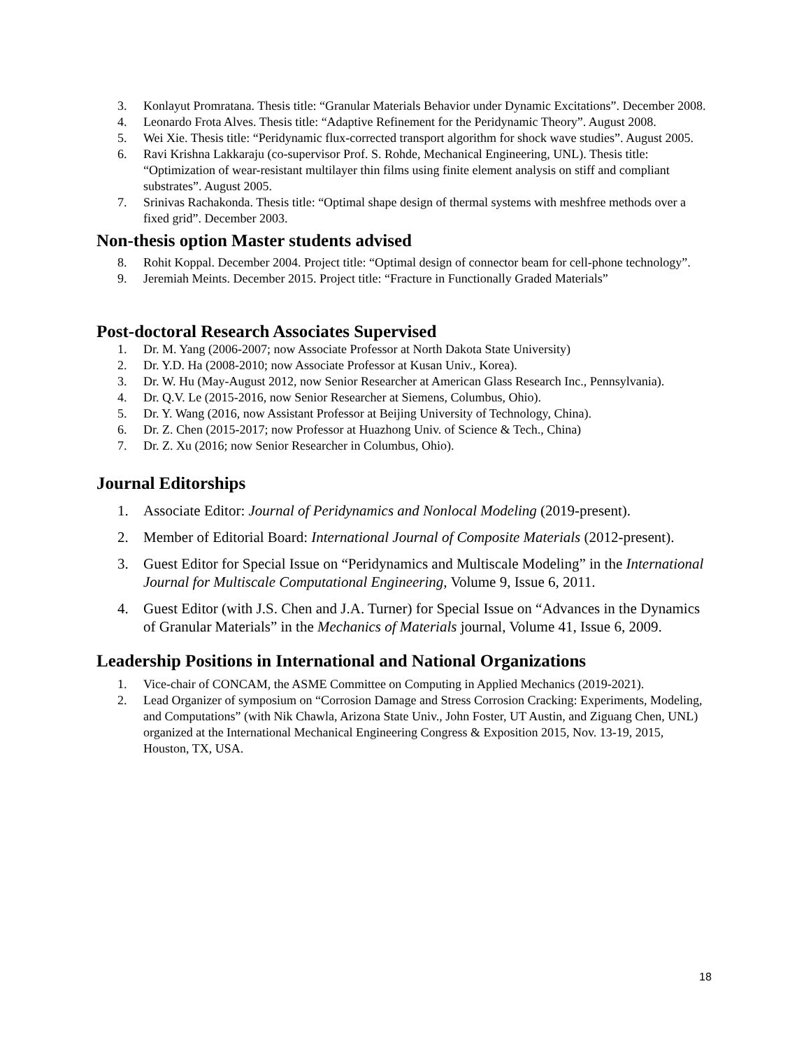3. Konlayut Promratana. Thesis title: “Granular Materials Behavior under Dynamic Excitations”. December 2008.
4. Leonardo Frota Alves. Thesis title: “Adaptive Refinement for the Peridynamic Theory”. August 2008.
5. Wei Xie. Thesis title: “Peridynamic flux-corrected transport algorithm for shock wave studies”. August 2005.
6. Ravi Krishna Lakkaraju (co-supervisor Prof. S. Rohde, Mechanical Engineering, UNL). Thesis title: “Optimization of wear-resistant multilayer thin films using finite element analysis on stiff and compliant substrates”. August 2005.
7. Srinivas Rachakonda. Thesis title: “Optimal shape design of thermal systems with meshfree methods over a fixed grid”. December 2003.
Non-thesis option Master students advised
8. Rohit Koppal. December 2004. Project title: “Optimal design of connector beam for cell-phone technology”.
9. Jeremiah Meints. December 2015. Project title: “Fracture in Functionally Graded Materials”
Post-doctoral Research Associates Supervised
1. Dr. M. Yang (2006-2007; now Associate Professor at North Dakota State University)
2. Dr. Y.D. Ha (2008-2010; now Associate Professor at Kusan Univ., Korea).
3. Dr. W. Hu (May-August 2012, now Senior Researcher at American Glass Research Inc., Pennsylvania).
4. Dr. Q.V. Le (2015-2016, now Senior Researcher at Siemens, Columbus, Ohio).
5. Dr. Y. Wang (2016, now Assistant Professor at Beijing University of Technology, China).
6. Dr. Z. Chen (2015-2017; now Professor at Huazhong Univ. of Science & Tech., China)
7. Dr. Z. Xu (2016; now Senior Researcher in Columbus, Ohio).
Journal Editorships
1. Associate Editor: Journal of Peridynamics and Nonlocal Modeling (2019-present).
2. Member of Editorial Board: International Journal of Composite Materials (2012-present).
3. Guest Editor for Special Issue on “Peridynamics and Multiscale Modeling” in the International Journal for Multiscale Computational Engineering, Volume 9, Issue 6, 2011.
4. Guest Editor (with J.S. Chen and J.A. Turner) for Special Issue on “Advances in the Dynamics of Granular Materials” in the Mechanics of Materials journal, Volume 41, Issue 6, 2009.
Leadership Positions in International and National Organizations
1. Vice-chair of CONCAM, the ASME Committee on Computing in Applied Mechanics (2019-2021).
2. Lead Organizer of symposium on “Corrosion Damage and Stress Corrosion Cracking: Experiments, Modeling, and Computations” (with Nik Chawla, Arizona State Univ., John Foster, UT Austin, and Ziguang Chen, UNL) organized at the International Mechanical Engineering Congress & Exposition 2015, Nov. 13-19, 2015, Houston, TX, USA.
18